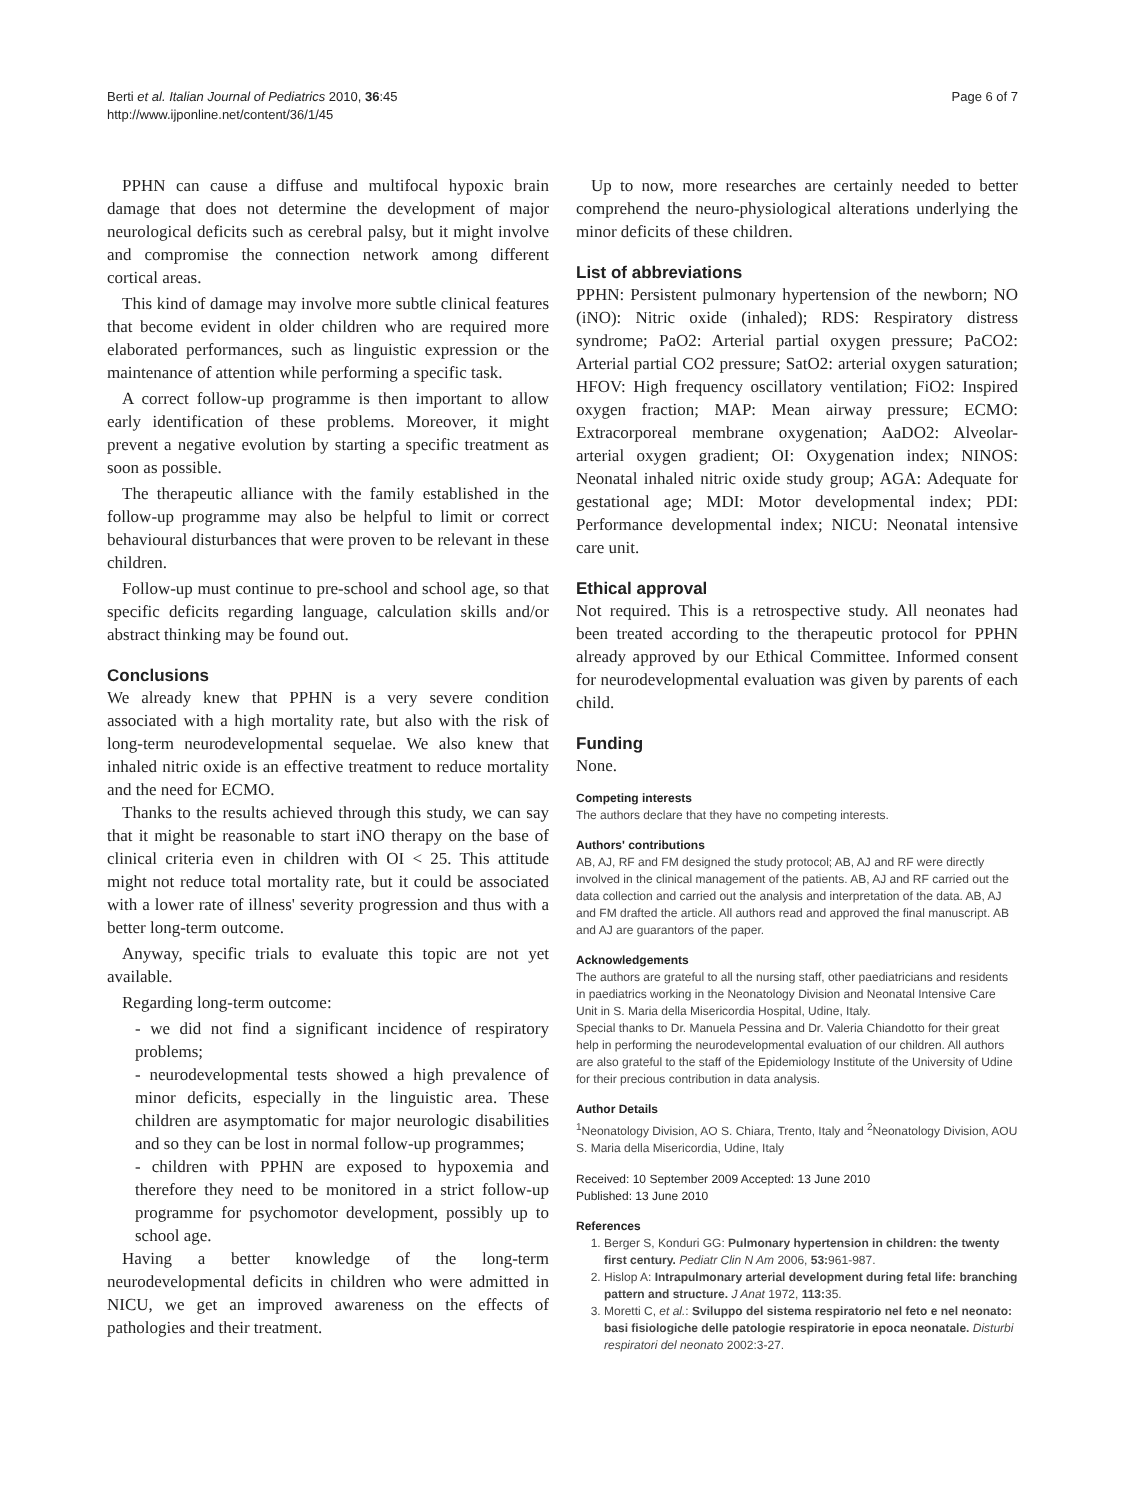Berti et al. Italian Journal of Pediatrics 2010, 36:45
http://www.ijponline.net/content/36/1/45
Page 6 of 7
PPHN can cause a diffuse and multifocal hypoxic brain damage that does not determine the development of major neurological deficits such as cerebral palsy, but it might involve and compromise the connection network among different cortical areas.
This kind of damage may involve more subtle clinical features that become evident in older children who are required more elaborated performances, such as linguistic expression or the maintenance of attention while performing a specific task.
A correct follow-up programme is then important to allow early identification of these problems. Moreover, it might prevent a negative evolution by starting a specific treatment as soon as possible.
The therapeutic alliance with the family established in the follow-up programme may also be helpful to limit or correct behavioural disturbances that were proven to be relevant in these children.
Follow-up must continue to pre-school and school age, so that specific deficits regarding language, calculation skills and/or abstract thinking may be found out.
Conclusions
We already knew that PPHN is a very severe condition associated with a high mortality rate, but also with the risk of long-term neurodevelopmental sequelae. We also knew that inhaled nitric oxide is an effective treatment to reduce mortality and the need for ECMO.
Thanks to the results achieved through this study, we can say that it might be reasonable to start iNO therapy on the base of clinical criteria even in children with OI < 25. This attitude might not reduce total mortality rate, but it could be associated with a lower rate of illness' severity progression and thus with a better long-term outcome.
Anyway, specific trials to evaluate this topic are not yet available.
Regarding long-term outcome:
- we did not find a significant incidence of respiratory problems;
- neurodevelopmental tests showed a high prevalence of minor deficits, especially in the linguistic area. These children are asymptomatic for major neurologic disabilities and so they can be lost in normal follow-up programmes;
- children with PPHN are exposed to hypoxemia and therefore they need to be monitored in a strict follow-up programme for psychomotor development, possibly up to school age.
Having a better knowledge of the long-term neurodevelopmental deficits in children who were admitted in NICU, we get an improved awareness on the effects of pathologies and their treatment.
Up to now, more researches are certainly needed to better comprehend the neuro-physiological alterations underlying the minor deficits of these children.
List of abbreviations
PPHN: Persistent pulmonary hypertension of the newborn; NO (iNO): Nitric oxide (inhaled); RDS: Respiratory distress syndrome; PaO2: Arterial partial oxygen pressure; PaCO2: Arterial partial CO2 pressure; SatO2: arterial oxygen saturation; HFOV: High frequency oscillatory ventilation; FiO2: Inspired oxygen fraction; MAP: Mean airway pressure; ECMO: Extracorporeal membrane oxygenation; AaDO2: Alveolar-arterial oxygen gradient; OI: Oxygenation index; NINOS: Neonatal inhaled nitric oxide study group; AGA: Adequate for gestational age; MDI: Motor developmental index; PDI: Performance developmental index; NICU: Neonatal intensive care unit.
Ethical approval
Not required. This is a retrospective study. All neonates had been treated according to the therapeutic protocol for PPHN already approved by our Ethical Committee. Informed consent for neurodevelopmental evaluation was given by parents of each child.
Funding
None.
Competing interests
The authors declare that they have no competing interests.
Authors' contributions
AB, AJ, RF and FM designed the study protocol; AB, AJ and RF were directly involved in the clinical management of the patients. AB, AJ and RF carried out the data collection and carried out the analysis and interpretation of the data. AB, AJ and FM drafted the article. All authors read and approved the final manuscript. AB and AJ are guarantors of the paper.
Acknowledgements
The authors are grateful to all the nursing staff, other paediatricians and residents in paediatrics working in the Neonatology Division and Neonatal Intensive Care Unit in S. Maria della Misericordia Hospital, Udine, Italy.
Special thanks to Dr. Manuela Pessina and Dr. Valeria Chiandotto for their great help in performing the neurodevelopmental evaluation of our children. All authors are also grateful to the staff of the Epidemiology Institute of the University of Udine for their precious contribution in data analysis.
Author Details
<sup>1</sup> Neonatology Division, AO S. Chiara, Trento, Italy and <sup>2</sup>Neonatology Division, AOU S. Maria della Misericordia, Udine, Italy
Received: 10 September 2009 Accepted: 13 June 2010
Published: 13 June 2010
References
1. Berger S, Konduri GG: Pulmonary hypertension in children: the twenty first century. Pediatr Clin N Am 2006, 53: 961-987.
2. Hislop A: Intrapulmonary arterial development during fetal life: branching pattern and structure. J Anat 1972, 113: 35.
3. Moretti C, et al.: Sviluppo del sistema respiratorio nel feto e nel neonato: basi fisiologiche delle patologie respiratorie in epoca neonatale. Disturbi respiratori del neonato 2002:3-27.